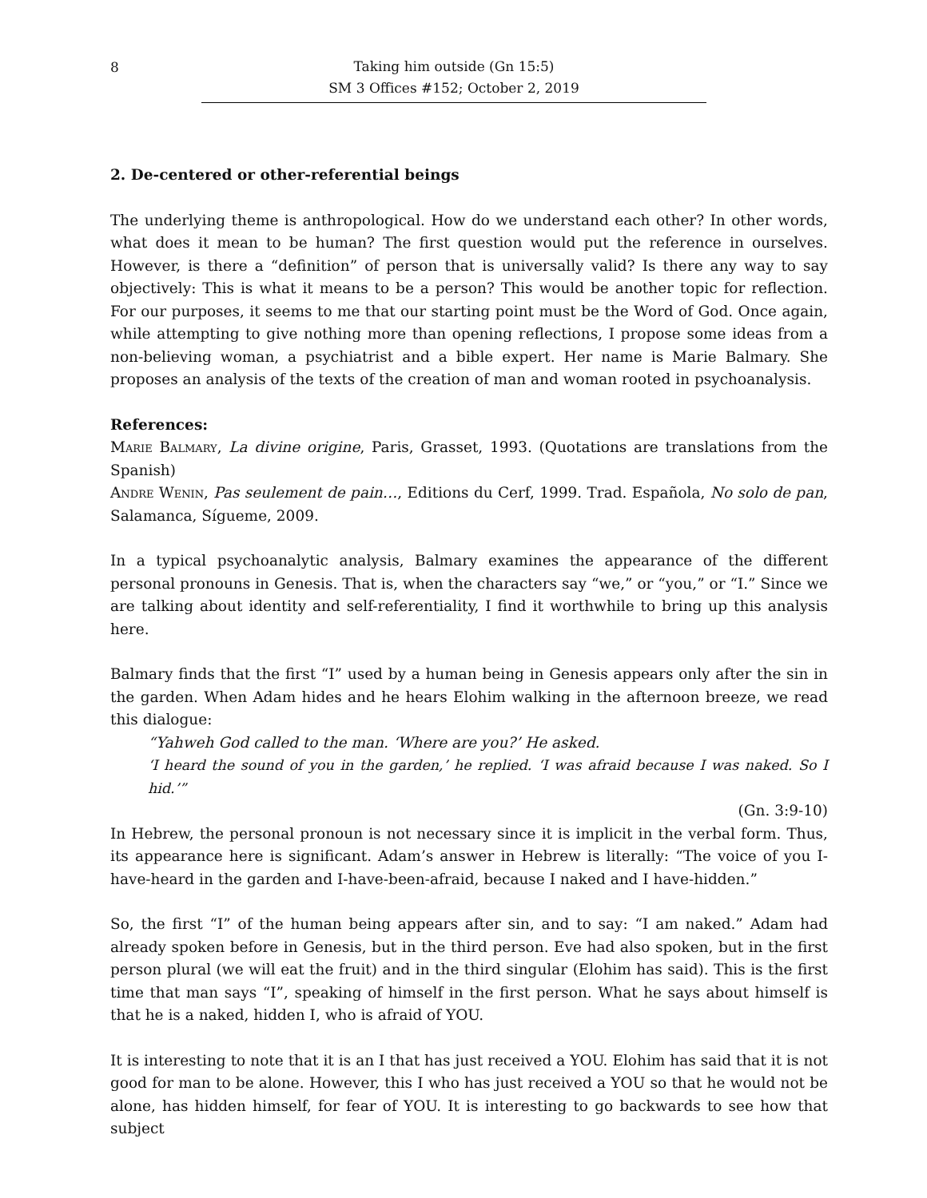8
Taking him outside (Gn 15:5)
SM 3 Offices #152; October 2, 2019
2. De-centered or other-referential beings
The underlying theme is anthropological. How do we understand each other? In other words, what does it mean to be human? The first question would put the reference in ourselves. However, is there a “definition” of person that is universally valid? Is there any way to say objectively: This is what it means to be a person? This would be another topic for reflection. For our purposes, it seems to me that our starting point must be the Word of God. Once again, while attempting to give nothing more than opening reflections, I propose some ideas from a non-believing woman, a psychiatrist and a bible expert. Her name is Marie Balmary. She proposes an analysis of the texts of the creation of man and woman rooted in psychoanalysis.
References:
Marie Balmary, La divine origine, Paris, Grasset, 1993. (Quotations are translations from the Spanish)
Andre Wenin, Pas seulement de pain…, Editions du Cerf, 1999. Trad. Española, No solo de pan, Salamanca, Sígueme, 2009.
In a typical psychoanalytic analysis, Balmary examines the appearance of the different personal pronouns in Genesis. That is, when the characters say “we,” or “you,” or “I.” Since we are talking about identity and self-referentiality, I find it worthwhile to bring up this analysis here.
Balmary finds that the first “I” used by a human being in Genesis appears only after the sin in the garden. When Adam hides and he hears Elohim walking in the afternoon breeze, we read this dialogue:
“Yahweh God called to the man. ‘Where are you?’ He asked.
‘I heard the sound of you in the garden,’ he replied. ‘I was afraid because I was naked. So I hid.’”
(Gn. 3:9-10)
In Hebrew, the personal pronoun is not necessary since it is implicit in the verbal form. Thus, its appearance here is significant. Adam’s answer in Hebrew is literally: “The voice of you I-have-heard in the garden and I-have-been-afraid, because I naked and I have-hidden.”
So, the first “I” of the human being appears after sin, and to say: “I am naked.” Adam had already spoken before in Genesis, but in the third person. Eve had also spoken, but in the first person plural (we will eat the fruit) and in the third singular (Elohim has said). This is the first time that man says “I”, speaking of himself in the first person. What he says about himself is that he is a naked, hidden I, who is afraid of YOU.
It is interesting to note that it is an I that has just received a YOU. Elohim has said that it is not good for man to be alone. However, this I who has just received a YOU so that he would not be alone, has hidden himself, for fear of YOU. It is interesting to go backwards to see how that subject